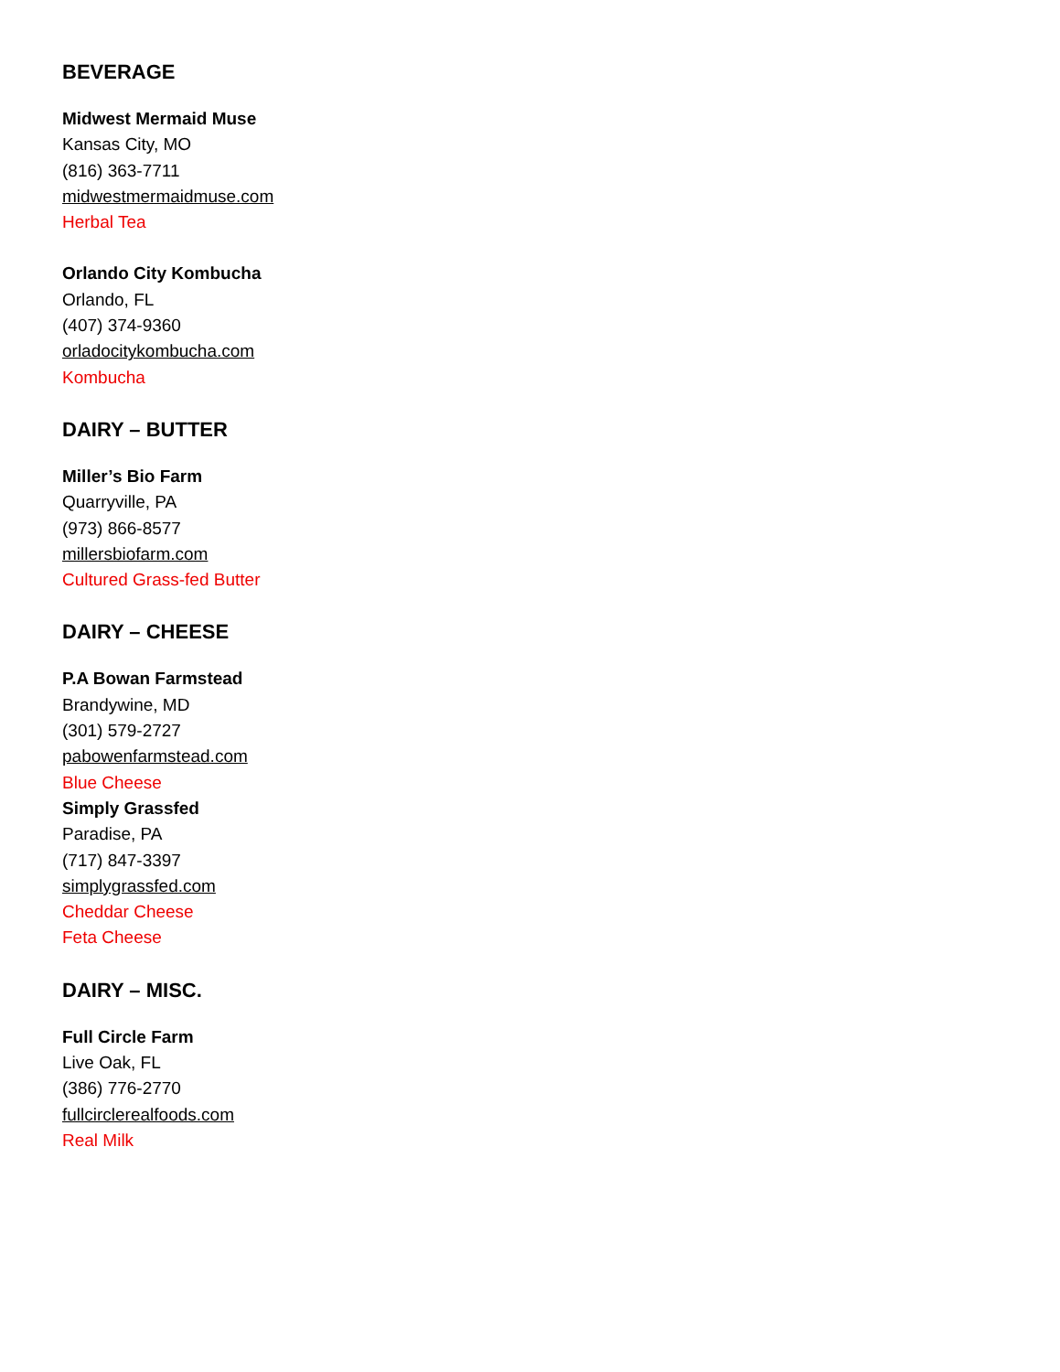BEVERAGE
Midwest Mermaid Muse
Kansas City, MO
(816) 363-7711
midwestmermaidmuse.com
Herbal Tea
Orlando City Kombucha
Orlando, FL
(407) 374-9360
orladocitykombucha.com
Kombucha
DAIRY – BUTTER
Miller’s Bio Farm
Quarryville, PA
(973) 866-8577
millersbiofarm.com
Cultured Grass-fed Butter
DAIRY – CHEESE
P.A Bowan Farmstead
Brandywine, MD
(301) 579-2727
pabowenfarmstead.com
Blue Cheese
Simply Grassfed
Paradise, PA
(717) 847-3397
simplygrassfed.com
Cheddar Cheese
Feta Cheese
DAIRY – MISC.
Full Circle Farm
Live Oak, FL
(386) 776-2770
fullcirclerealfoods.com
Real Milk